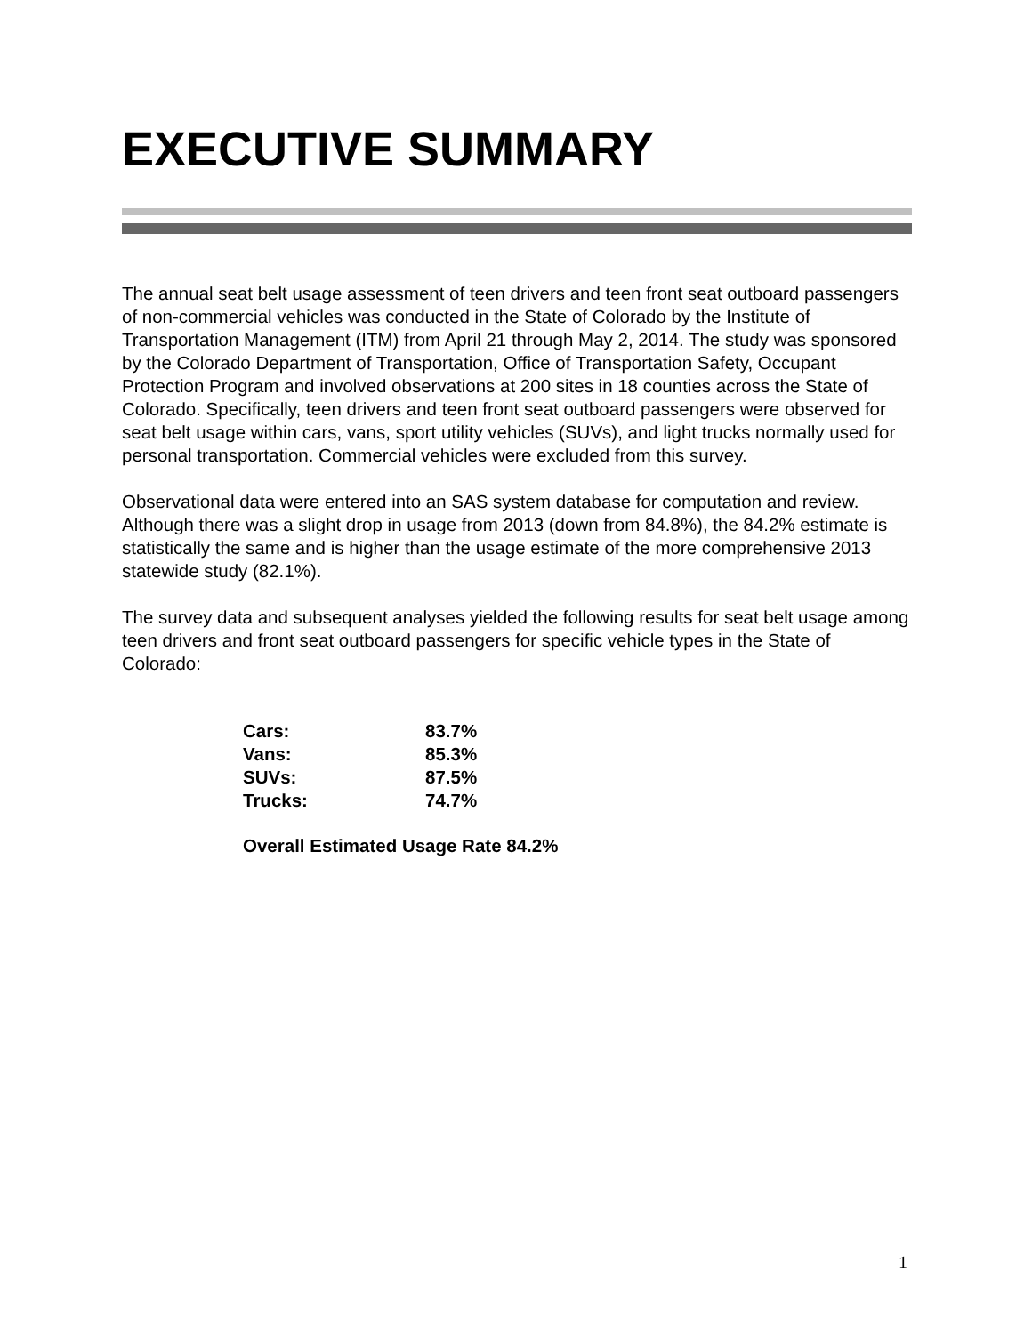EXECUTIVE SUMMARY
The annual seat belt usage assessment of teen drivers and teen front seat outboard passengers of non-commercial vehicles was conducted in the State of Colorado by the Institute of Transportation Management (ITM) from April 21 through May 2, 2014. The study was sponsored by the Colorado Department of Transportation, Office of Transportation Safety, Occupant Protection Program and involved observations at 200 sites in 18 counties across the State of Colorado. Specifically, teen drivers and teen front seat outboard passengers were observed for seat belt usage within cars, vans, sport utility vehicles (SUVs), and light trucks normally used for personal transportation. Commercial vehicles were excluded from this survey.
Observational data were entered into an SAS system database for computation and review. Although there was a slight drop in usage from 2013 (down from 84.8%), the 84.2% estimate is statistically the same and is higher than the usage estimate of the more comprehensive 2013 statewide study (82.1%).
The survey data and subsequent analyses yielded the following results for seat belt usage among teen drivers and front seat outboard passengers for specific vehicle types in the State of Colorado:
| Cars: | 83.7% |
| Vans: | 85.3% |
| SUVs: | 87.5% |
| Trucks: | 74.7% |
Overall Estimated Usage Rate 84.2%
1